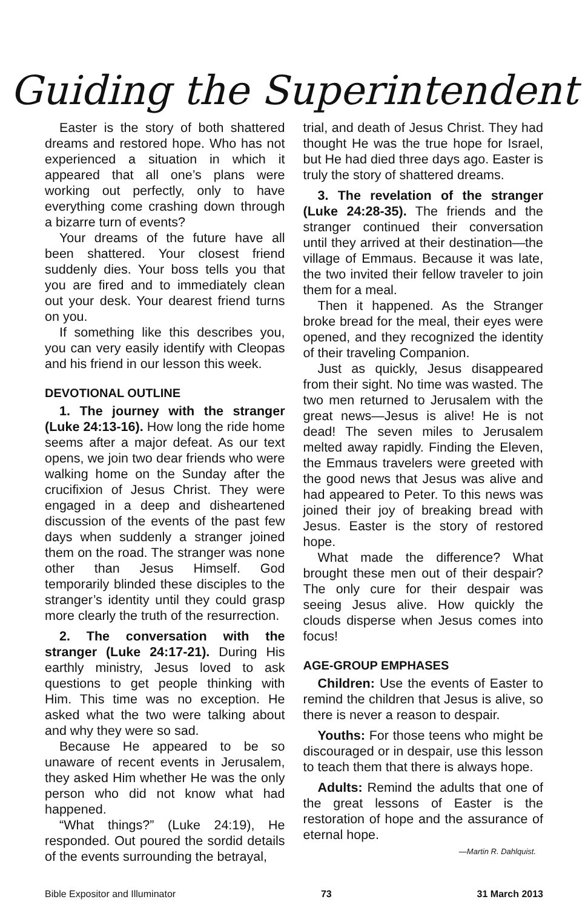Guiding the Superintendent
Easter is the story of both shattered dreams and restored hope. Who has not experienced a situation in which it appeared that all one’s plans were working out perfectly, only to have everything come crashing down through a bizarre turn of events?
Your dreams of the future have all been shattered. Your closest friend suddenly dies. Your boss tells you that you are fired and to immediately clean out your desk. Your dearest friend turns on you.
If something like this describes you, you can very easily identify with Cleopas and his friend in our lesson this week.
DEVOTIONAL OUTLINE
1. The journey with the stranger (Luke 24:13-16). How long the ride home seems after a major defeat. As our text opens, we join two dear friends who were walking home on the Sunday after the crucifixion of Jesus Christ. They were engaged in a deep and disheartened discussion of the events of the past few days when suddenly a stranger joined them on the road. The stranger was none other than Jesus Himself. God temporarily blinded these disciples to the stranger’s identity until they could grasp more clearly the truth of the resurrection.
2. The conversation with the stranger (Luke 24:17-21). During His earthly ministry, Jesus loved to ask questions to get people thinking with Him. This time was no exception. He asked what the two were talking about and why they were so sad.
Because He appeared to be so unaware of recent events in Jerusalem, they asked Him whether He was the only person who did not know what had happened.
“What things?” (Luke 24:19), He responded. Out poured the sordid details of the events surrounding the betrayal,
trial, and death of Jesus Christ. They had thought He was the true hope for Israel, but He had died three days ago. Easter is truly the story of shattered dreams.
3. The revelation of the stranger (Luke 24:28-35). The friends and the stranger continued their conversation until they arrived at their destination—the village of Emmaus. Because it was late, the two invited their fellow traveler to join them for a meal.
Then it happened. As the Stranger broke bread for the meal, their eyes were opened, and they recognized the identity of their traveling Companion.
Just as quickly, Jesus disappeared from their sight. No time was wasted. The two men returned to Jerusalem with the great news—Jesus is alive! He is not dead! The seven miles to Jerusalem melted away rapidly. Finding the Eleven, the Emmaus travelers were greeted with the good news that Jesus was alive and had appeared to Peter. To this news was joined their joy of breaking bread with Jesus. Easter is the story of restored hope.
What made the difference? What brought these men out of their despair? The only cure for their despair was seeing Jesus alive. How quickly the clouds disperse when Jesus comes into focus!
AGE-GROUP EMPHASES
Children: Use the events of Easter to remind the children that Jesus is alive, so there is never a reason to despair.
Youths: For those teens who might be discouraged or in despair, use this lesson to teach them that there is always hope.
Adults: Remind the adults that one of the great lessons of Easter is the restoration of hope and the assurance of eternal hope.
—Martin R. Dahlquist.
Bible Expositor and Illuminator 73 31 March 2013